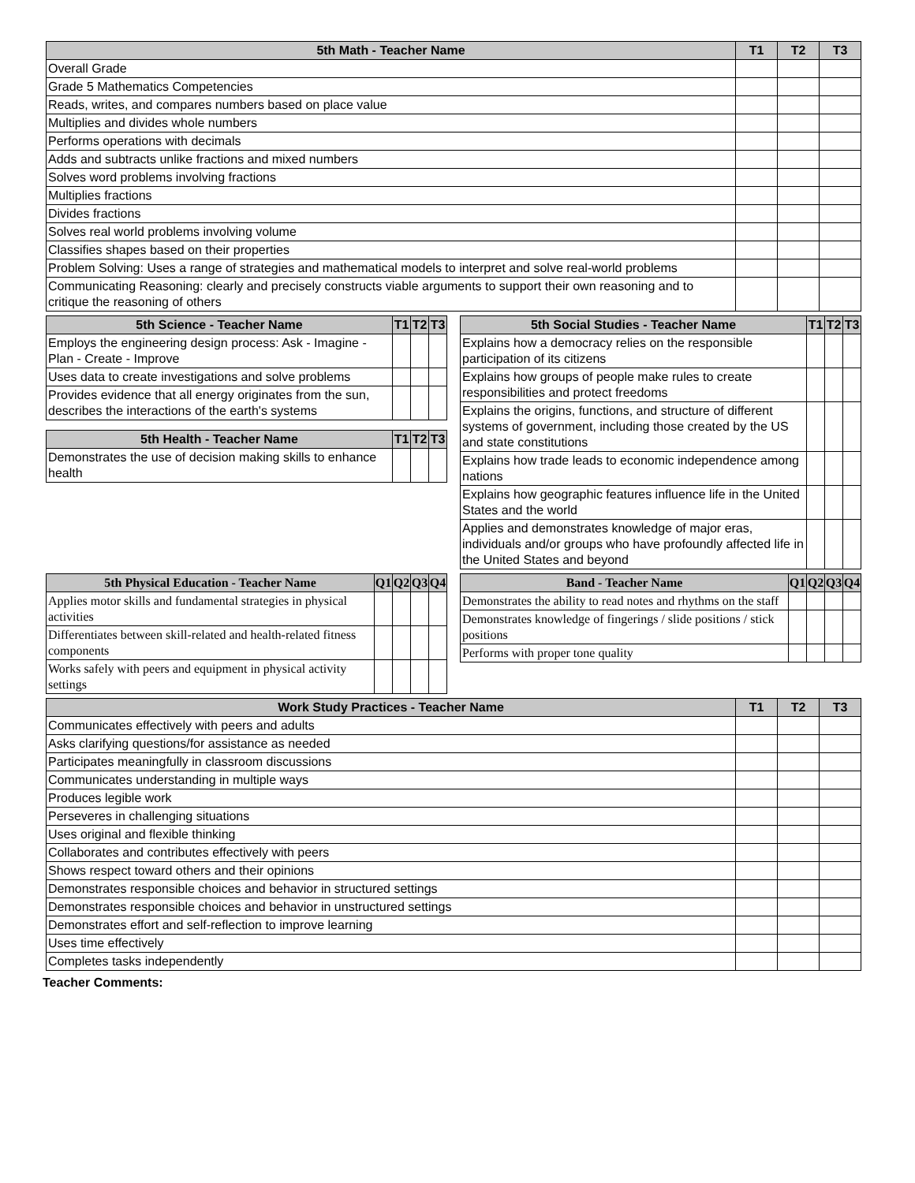| 5th Math - Teacher Name | T1 | T2 | T3 |
| --- | --- | --- | --- |
| Overall Grade | | | |
| Grade 5 Mathematics Competencies | | | |
| Reads, writes, and compares numbers based on place value | | | |
| Multiplies and divides whole numbers | | | |
| Performs operations with decimals | | | |
| Adds and subtracts unlike fractions and mixed numbers | | | |
| Solves word problems involving fractions | | | |
| Multiplies fractions | | | |
| Divides fractions | | | |
| Solves real world problems involving volume | | | |
| Classifies shapes based on their properties | | | |
| Problem Solving: Uses a range of strategies and mathematical models to interpret and solve real-world problems | | | |
| Communicating Reasoning: clearly and precisely constructs viable arguments to support their own reasoning and to critique the reasoning of others | | | |
| 5th Science - Teacher Name | T1 | T2 | T3 |
| --- | --- | --- | --- |
| Employs the engineering design process: Ask - Imagine - Plan - Create - Improve | | | |
| Uses data to create investigations and solve problems | | | |
| Provides evidence that all energy originates from the sun, describes the interactions of the earth's systems | | | |
| 5th Health - Teacher Name | T1 | T2 | T3 |
| --- | --- | --- | --- |
| Demonstrates the use of decision making skills to enhance health | | | |
| 5th Social Studies - Teacher Name | T1 | T2 | T3 |
| --- | --- | --- | --- |
| Explains how a democracy relies on the responsible participation of its citizens | | | |
| Explains how groups of people make rules to create responsibilities and protect freedoms | | | |
| Explains the origins, functions, and structure of different systems of government, including those created by the US and state constitutions | | | |
| Explains how trade leads to economic independence among nations | | | |
| Explains how geographic features influence life in the United States and the world | | | |
| Applies and demonstrates knowledge of major eras, individuals and/or groups who have profoundly affected life in the United States and beyond | | | |
| 5th Physical Education - Teacher Name | Q1 | Q2 | Q3 | Q4 |
| --- | --- | --- | --- | --- |
| Applies motor skills and fundamental strategies in physical activities | | | | |
| Differentiates between skill-related and health-related fitness components | | | | |
| Works safely with peers and equipment in physical activity settings | | | | |
| Band - Teacher Name | Q1 | Q2 | Q3 | Q4 |
| --- | --- | --- | --- | --- |
| Demonstrates the ability to read notes and rhythms on the staff | | | | |
| Demonstrates knowledge of fingerings / slide positions / stick positions | | | | |
| Performs with proper tone quality | | | | |
| Work Study Practices - Teacher Name | T1 | T2 | T3 |
| --- | --- | --- | --- |
| Communicates effectively with peers and adults | | | |
| Asks clarifying questions/for assistance as needed | | | |
| Participates meaningfully in classroom discussions | | | |
| Communicates understanding in multiple ways | | | |
| Produces legible work | | | |
| Perseveres in challenging situations | | | |
| Uses original and flexible thinking | | | |
| Collaborates and contributes effectively with peers | | | |
| Shows respect toward others and their opinions | | | |
| Demonstrates responsible choices and behavior in structured settings | | | |
| Demonstrates responsible choices and behavior in unstructured settings | | | |
| Demonstrates effort and self-reflection to improve learning | | | |
| Uses time effectively | | | |
| Completes tasks independently | | | |
Teacher Comments: